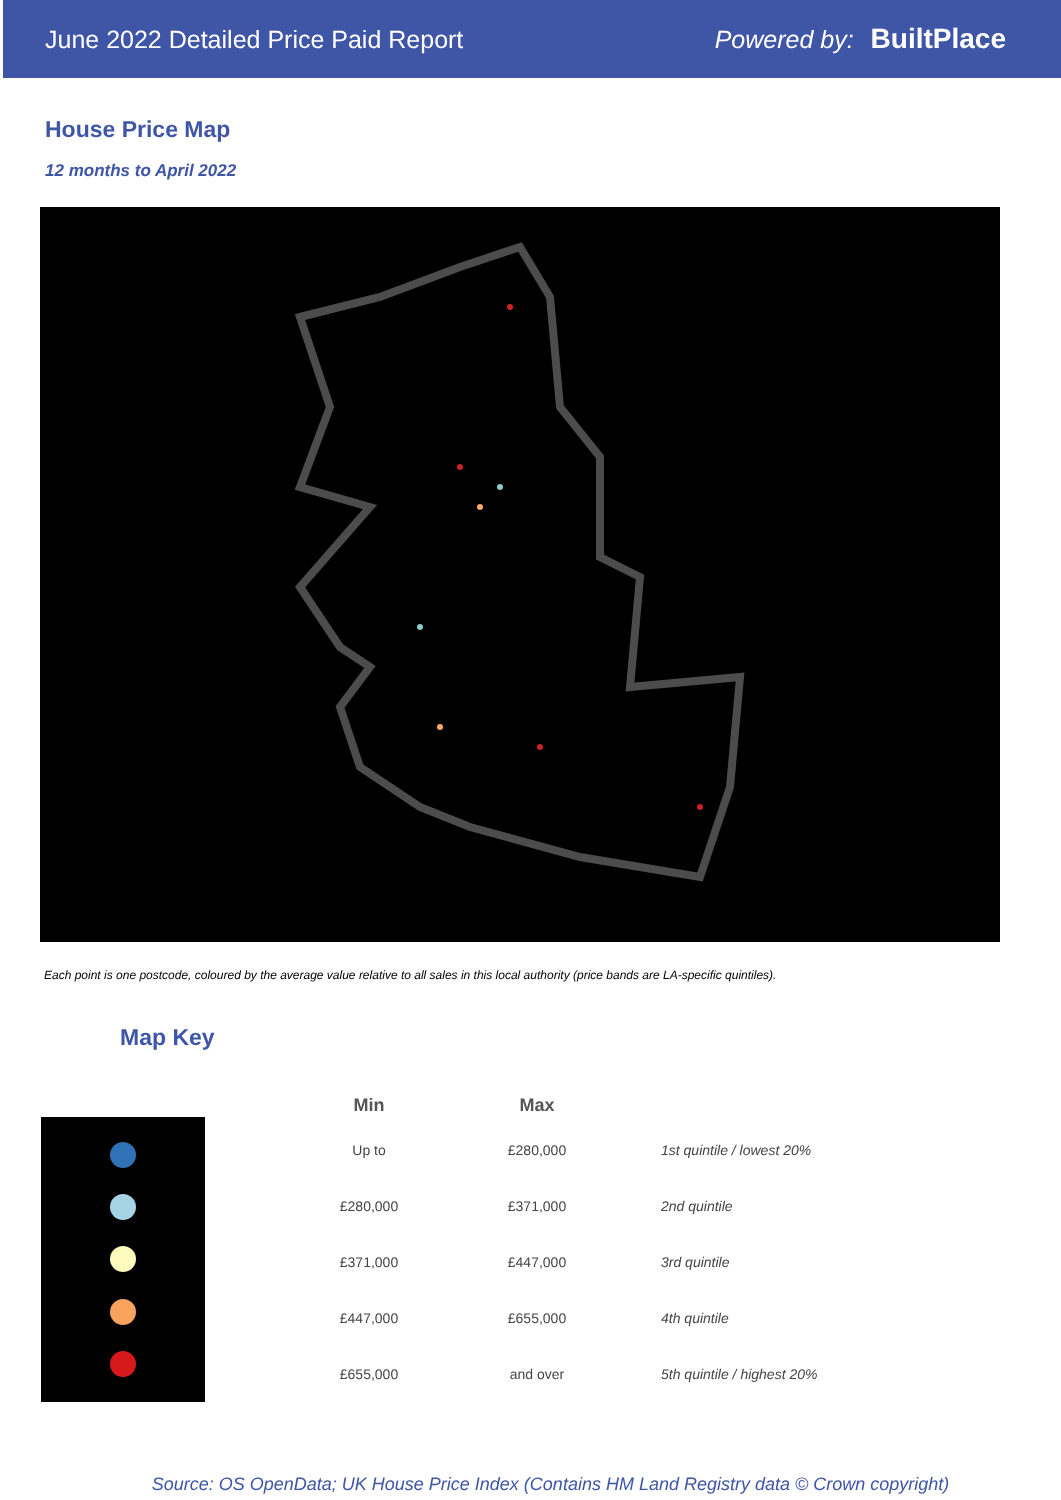June 2022 Detailed Price Paid Report
Powered by: BuiltPlace
House Price Map
12 months to April 2022
Each point is one postcode, coloured by the average value relative to all sales in this local authority (price bands are LA-specific quintiles).
Map Key
| Min | Max | |
| --- | --- | --- |
| Up to | £280,000 | 1st quintile / lowest 20% |
| £280,000 | £371,000 | 2nd quintile |
| £371,000 | £447,000 | 3rd quintile |
| £447,000 | £655,000 | 4th quintile |
| £655,000 | and over | 5th quintile / highest 20% |
Source: OS OpenData; UK House Price Index (Contains HM Land Registry data © Crown copyright)